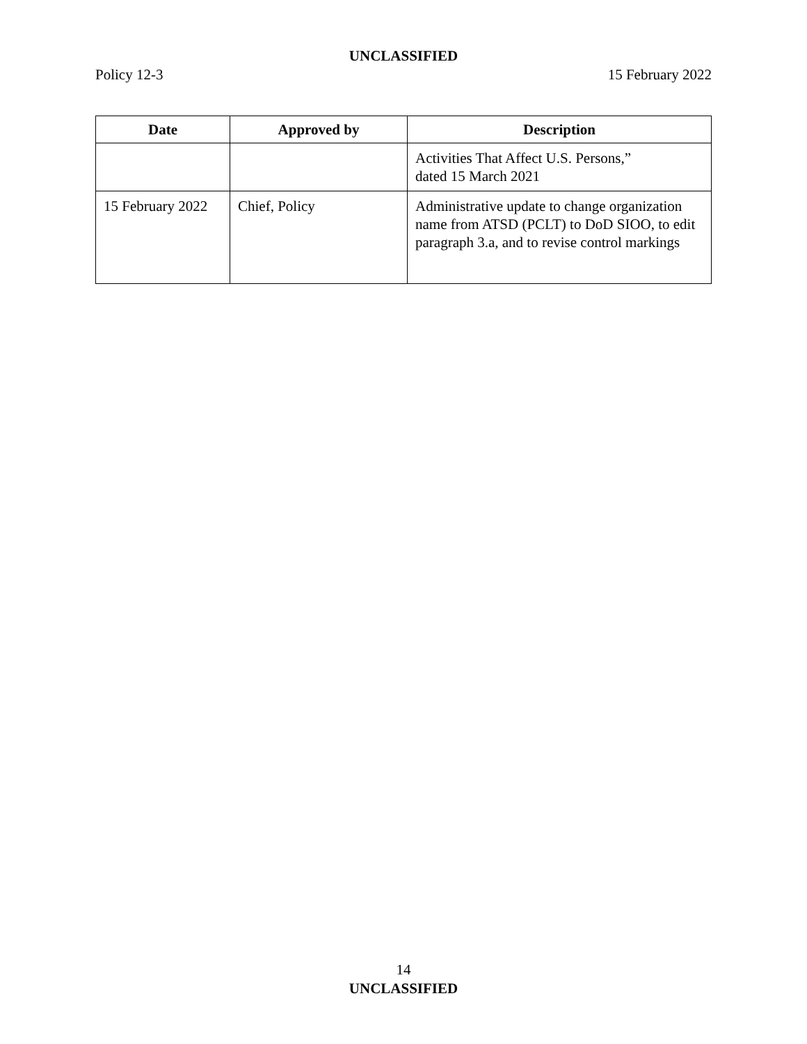UNCLASSIFIED
Policy 12-3 15 February 2022
| Date | Approved by | Description |
| --- | --- | --- |
| | | Activities That Affect U.S. Persons,” dated 15 March 2021 |
| 15 February 2022 | Chief, Policy | Administrative update to change organization name from ATSD (PCLT) to DoD SIOO, to edit paragraph 3.a, and to revise control markings |
14
UNCLASSIFIED